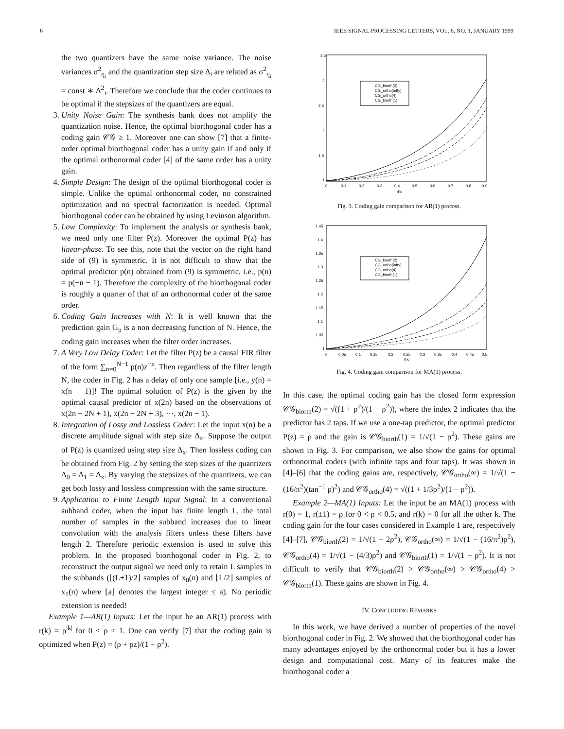6 IEEE SIGNAL PROCESSING LETTERS, VOL. 6, NO. 1, JANUARY 1999
the two quantizers have the same noise variance. The noise variances σ<sup>2</sup><sub>q<sub>i</sub></sub> and the quantization step size Δ<sub>i</sub> are related as σ<sup>2</sup><sub>q<sub>i</sub></sub> = const ∗ Δ<sup>2</sup><sub>i</sub>. Therefore we conclude that the coder continues to be optimal if the stepsizes of the quantizers are equal.
3. Unity Noise Gain: The synthesis bank does not amplify the quantization noise. Hence, the optimal biorthogonal coder has a coding gain 𝒞𝒢 ≥ 1. Moreover one can show [7] that a finite-order optimal biorthogonal coder has a unity gain if and only if the optimal orthonormal coder [4] of the same order has a unity gain.
4. Simple Design: The design of the optimal biorthogonal coder is simple. Unlike the optimal orthonormal coder, no constrained optimization and no spectral factorization is needed. Optimal biorthogonal coder can be obtained by using Levinson algorithm.
5. Low Complexity: To implement the analysis or synthesis bank, we need only one filter P(z). Moreover the optimal P(z) has linear-phase. To see this, note that the vector on the right hand side of (9) is symmetric. It is not difficult to show that the optimal predictor p(n) obtained from (9) is symmetric, i.e., p(n) = p(−n − 1). Therefore the complexity of the biorthogonal coder is roughly a quarter of that of an orthonormal coder of the same order.
6. Coding Gain Increases with N: It is well known that the prediction gain G<sub>p</sub> is a non decreasing function of N. Hence, the coding gain increases when the filter order increases.
7. A Very Low Delay Coder: Let the filter P(z) be a causal FIR filter of the form ∑<sub>n=0</sub><sup>N−1</sup> p(n)z<sup>−n</sup>. Then regardless of the filter length N, the coder in Fig. 2 has a delay of only one sample [i.e., y(n) = x(n − 1)]! The optimal solution of P(z) is the given by the optimal causal predictor of x(2n) based on the observations of x(2n − 2N + 1), x(2n − 2N + 3), ⋯, x(2n − 1).
8. Integration of Lossy and Lossless Coder: Let the input x(n) be a discrete amplitude signal with step size Δ<sub>x</sub>. Suppose the output of P(z) is quantized using step size Δ<sub>x</sub>. Then lossless coding can be obtained from Fig. 2 by setting the step sizes of the quantizers Δ<sub>0</sub> = Δ<sub>1</sub> = Δ<sub>x</sub>. By varying the stepsizes of the quantizers, we can get both lossy and lossless compression with the same structure.
9. Application to Finite Length Input Signal: In a conventional subband coder, when the input has finite length L, the total number of samples in the subband increases due to linear convolution with the analysis filters unless these filters have length 2. Therefore periodic extension is used to solve this problem. In the proposed biorthogonal coder in Fig. 2, to reconstruct the output signal we need only to retain L samples in the subbands (⌊(L+1)/2⌋ samples of x<sub>0</sub>(n) and ⌊L/2⌋ samples of x<sub>1</sub>(n) where ⌊a⌋ denotes the largest integer ≤ a). No periodic extension is needed!
Example 1—AR(1) Inputs: Let the input be an AR(1) process with r(k) = ρ<sup>|k|</sup> for 0 < ρ < 1. One can verify [7] that the coding gain is optimized when P(z) = (ρ + ρz)/(1 + ρ<sup>2</sup>).
3.5
3
2.5
2
1.5
1
0
0.1
0.2
0.3
0.4
0.5
0.6
0.7
0.8
0.9
rho
CG_biorth(2)
CG_ortho(infty)
CG_ortho(4)
CG_biorth(1)
Fig. 3. Coding gain comparison for AR(1) process.
1.45
1.4
1.35
1.3
1.25
1.2
1.15
1.1
1.05
1
0
0.05
0.1
0.15
0.2
0.25
0.3
0.35
0.4
0.45
0.5
rho
CG_biorth(2)
CG_ortho(infty)
CG_ortho(4)
CG_biorth(1)
Fig. 4. Coding gain comparison for MA(1) process.
In this case, the optimal coding gain has the closed form expression 𝒞𝒢<sub>biorth</sub>(2) = √((1 + ρ<sup>2</sup>)/(1 − ρ<sup>2</sup>)), where the index 2 indicates that the predictor has 2 taps. If we use a one-tap predictor, the optimal predictor P(z) = ρ and the gain is 𝒞𝒢<sub>biorth</sub>(1) = 1/√(1 − ρ<sup>2</sup>). These gains are shown in Fig. 3. For comparison, we also show the gains for optimal orthonormal coders (with infinite taps and four taps). It was shown in [4]–[6] that the coding gains are, respectively, 𝒞𝒢<sub>ortho</sub>(∞) = 1/√(1 − (16/π<sup>2</sup>)(tan<sup>−1</sup> ρ)<sup>2</sup>) and 𝒞𝒢<sub>ortho</sub>(4) = √((1 + 1/3ρ<sup>2</sup>)/(1 − ρ<sup>2</sup>)).
Example 2—MA(1) Inputs: Let the input be an MA(1) process with r(0) = 1, r(±1) = ρ for 0 < ρ < 0.5, and r(k) = 0 for all the other k. The coding gain for the four cases considered in Example 1 are, respectively [4]–[7], 𝒞𝒢<sub>biorth</sub>(2) = 1/√(1 − 2ρ<sup>2</sup>), 𝒞𝒢<sub>ortho</sub>(∞) = 1/√(1 − (16/π<sup>2</sup>)ρ<sup>2</sup>), 𝒞𝒢<sub>ortho</sub>(4) = 1/√(1 − (4/3)ρ<sup>2</sup>) and 𝒞𝒢<sub>biorth</sub>(1) = 1/√(1 − ρ<sup>2</sup>). It is not difficult to verify that 𝒞𝒢<sub>biorth</sub>(2) > 𝒞𝒢<sub>ortho</sub>(∞) > 𝒞𝒢<sub>ortho</sub>(4) > 𝒞𝒢<sub>biorth</sub>(1). These gains are shown in Fig. 4.
IV. CONCLUDING REMARKS
In this work, we have derived a number of properties of the novel biorthogonal coder in Fig. 2. We showed that the biorthogonal coder has many advantages enjoyed by the orthonormal coder but it has a lower design and computational cost. Many of its features make the biorthogonal coder a